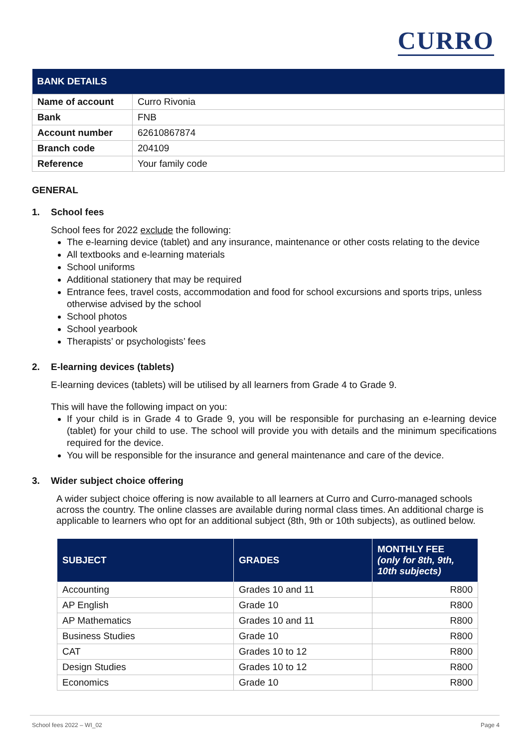CURRO
| BANK DETAILS | |
| --- | --- |
| Name of account | Curro Rivonia |
| Bank | FNB |
| Account number | 62610867874 |
| Branch code | 204109 |
| Reference | Your family code |
GENERAL
1. School fees
School fees for 2022 exclude the following:
The e-learning device (tablet) and any insurance, maintenance or other costs relating to the device
All textbooks and e-learning materials
School uniforms
Additional stationery that may be required
Entrance fees, travel costs, accommodation and food for school excursions and sports trips, unless otherwise advised by the school
School photos
School yearbook
Therapists’ or psychologists’ fees
2. E-learning devices (tablets)
E-learning devices (tablets) will be utilised by all learners from Grade 4 to Grade 9.
This will have the following impact on you:
If your child is in Grade 4 to Grade 9, you will be responsible for purchasing an e-learning device (tablet) for your child to use. The school will provide you with details and the minimum specifications required for the device.
You will be responsible for the insurance and general maintenance and care of the device.
3. Wider subject choice offering
A wider subject choice offering is now available to all learners at Curro and Curro-managed schools across the country. The online classes are available during normal class times. An additional charge is applicable to learners who opt for an additional subject (8th, 9th or 10th subjects), as outlined below.
| SUBJECT | GRADES | MONTHLY FEE (only for 8th, 9th, 10th subjects) |
| --- | --- | --- |
| Accounting | Grades 10 and 11 | R800 |
| AP English | Grade 10 | R800 |
| AP Mathematics | Grades 10 and 11 | R800 |
| Business Studies | Grade 10 | R800 |
| CAT | Grades 10 to 12 | R800 |
| Design Studies | Grades 10 to 12 | R800 |
| Economics | Grade 10 | R800 |
School fees 2022 – WI_02 Page 4